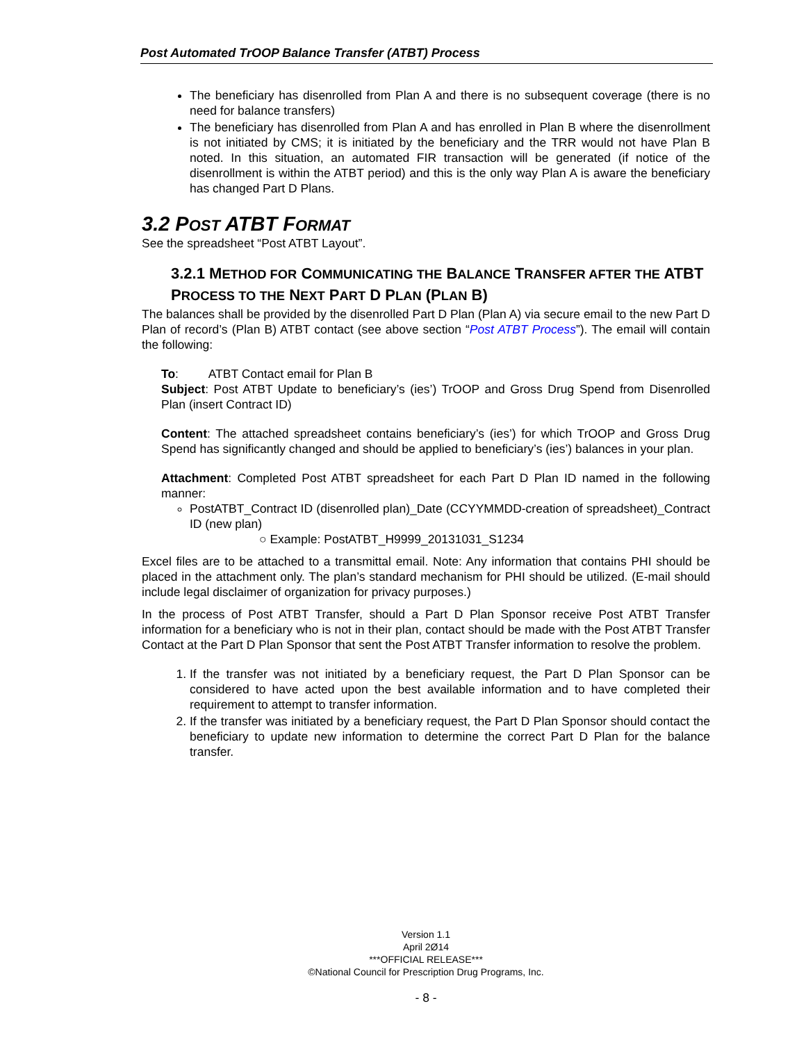Post Automated TrOOP Balance Transfer (ATBT) Process
The beneficiary has disenrolled from Plan A and there is no subsequent coverage (there is no need for balance transfers)
The beneficiary has disenrolled from Plan A and has enrolled in Plan B where the disenrollment is not initiated by CMS; it is initiated by the beneficiary and the TRR would not have Plan B noted. In this situation, an automated FIR transaction will be generated (if notice of the disenrollment is within the ATBT period) and this is the only way Plan A is aware the beneficiary has changed Part D Plans.
3.2 POST ATBT FORMAT
See the spreadsheet “Post ATBT Layout”.
3.2.1 METHOD FOR COMMUNICATING THE BALANCE TRANSFER AFTER THE ATBT PROCESS TO THE NEXT PART D PLAN (PLAN B)
The balances shall be provided by the disenrolled Part D Plan (Plan A) via secure email to the new Part D Plan of record’s (Plan B) ATBT contact (see above section “Post ATBT Process”). The email will contain the following:
To: ATBT Contact email for Plan B
Subject: Post ATBT Update to beneficiary’s (ies’) TrOOP and Gross Drug Spend from Disenrolled Plan (insert Contract ID)
Content: The attached spreadsheet contains beneficiary’s (ies’) for which TrOOP and Gross Drug Spend has significantly changed and should be applied to beneficiary’s (ies’) balances in your plan.
Attachment: Completed Post ATBT spreadsheet for each Part D Plan ID named in the following manner:
PostATBT_Contract ID (disenrolled plan)_Date (CCYYMMDD-creation of spreadsheet)_Contract ID (new plan)
○ Example: PostATBT_H9999_20131031_S1234
Excel files are to be attached to a transmittal email. Note: Any information that contains PHI should be placed in the attachment only. The plan’s standard mechanism for PHI should be utilized. (E-mail should include legal disclaimer of organization for privacy purposes.)
In the process of Post ATBT Transfer, should a Part D Plan Sponsor receive Post ATBT Transfer information for a beneficiary who is not in their plan, contact should be made with the Post ATBT Transfer Contact at the Part D Plan Sponsor that sent the Post ATBT Transfer information to resolve the problem.
1. If the transfer was not initiated by a beneficiary request, the Part D Plan Sponsor can be considered to have acted upon the best available information and to have completed their requirement to attempt to transfer information.
2. If the transfer was initiated by a beneficiary request, the Part D Plan Sponsor should contact the beneficiary to update new information to determine the correct Part D Plan for the balance transfer.
Version 1.1
April 2Ø14
***OFFICIAL RELEASE***
©National Council for Prescription Drug Programs, Inc.
- 8 -